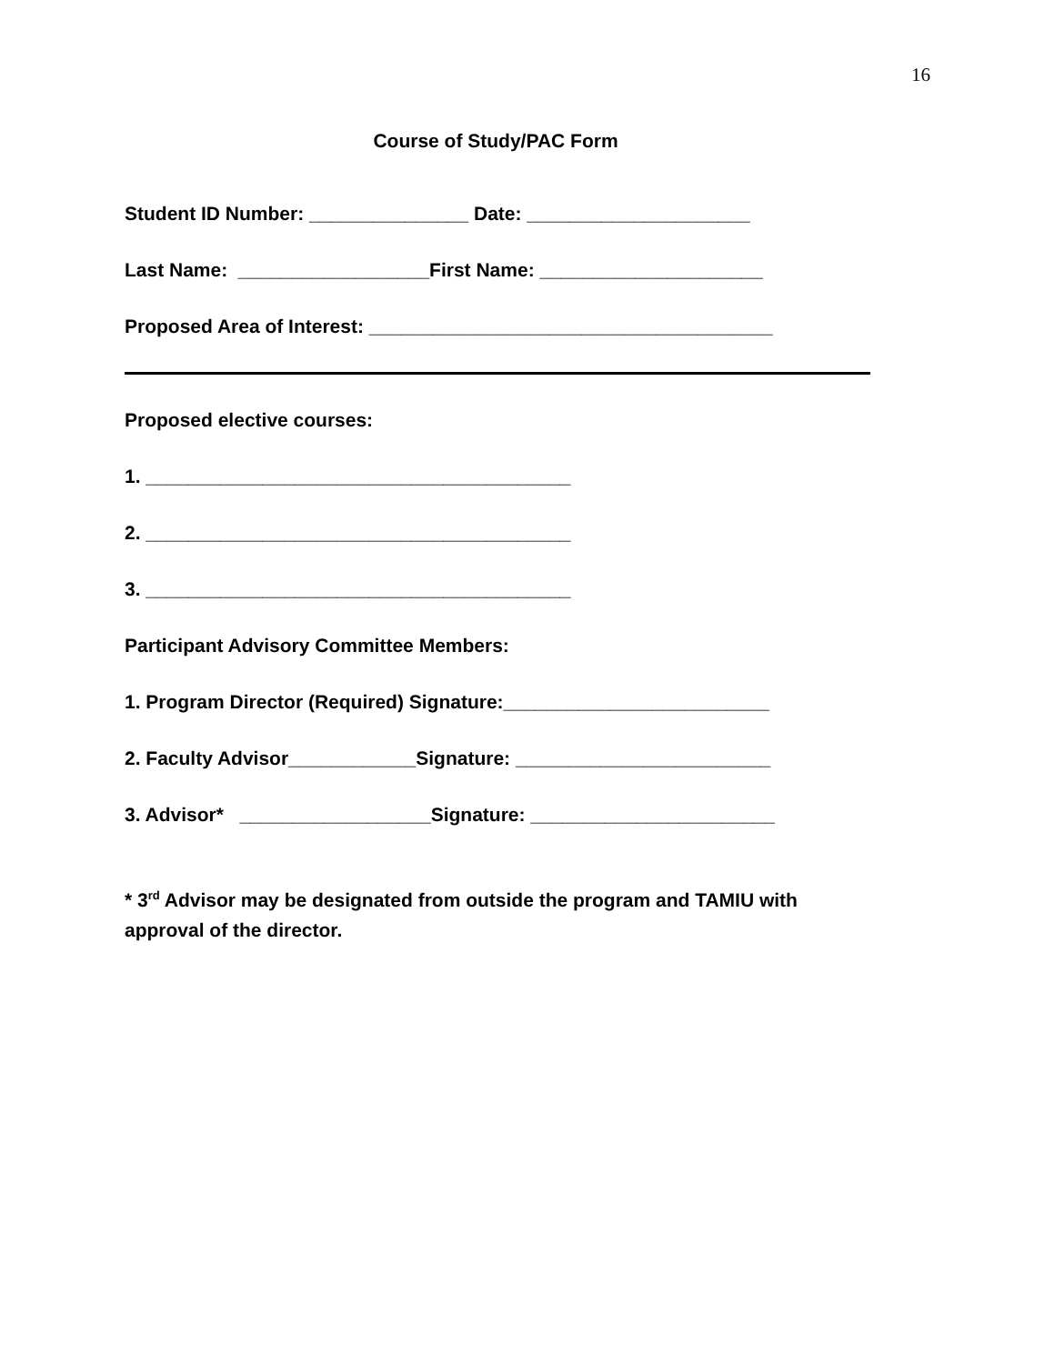16
Course of Study/PAC Form
Student ID Number: _______________ Date: _____________________
Last Name: __________________First Name: _____________________
Proposed Area of Interest: ______________________________________
Proposed elective courses:
1. ________________________________________
2. ________________________________________
3. ________________________________________
Participant Advisory Committee Members:
1. Program Director (Required) Signature:_________________________
2. Faculty Advisor____________Signature: ________________________
3. Advisor* __________________Signature: _______________________
* 3<sup>rd</sup> Advisor may be designated from outside the program and TAMIU with approval of the director.